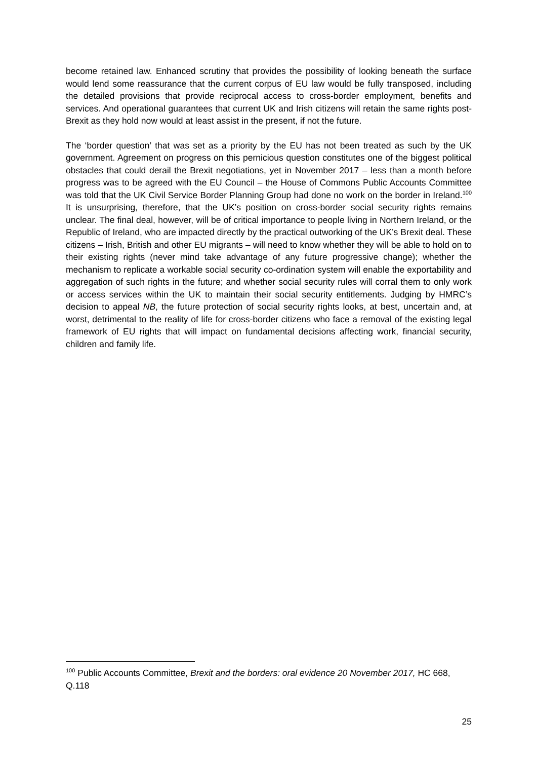become retained law. Enhanced scrutiny that provides the possibility of looking beneath the surface would lend some reassurance that the current corpus of EU law would be fully transposed, including the detailed provisions that provide reciprocal access to cross-border employment, benefits and services. And operational guarantees that current UK and Irish citizens will retain the same rights post-Brexit as they hold now would at least assist in the present, if not the future.
The ‘border question’ that was set as a priority by the EU has not been treated as such by the UK government. Agreement on progress on this pernicious question constitutes one of the biggest political obstacles that could derail the Brexit negotiations, yet in November 2017 – less than a month before progress was to be agreed with the EU Council – the House of Commons Public Accounts Committee was told that the UK Civil Service Border Planning Group had done no work on the border in Ireland.<sup>100</sup> It is unsurprising, therefore, that the UK’s position on cross-border social security rights remains unclear. The final deal, however, will be of critical importance to people living in Northern Ireland, or the Republic of Ireland, who are impacted directly by the practical outworking of the UK’s Brexit deal. These citizens – Irish, British and other EU migrants – will need to know whether they will be able to hold on to their existing rights (never mind take advantage of any future progressive change); whether the mechanism to replicate a workable social security co-ordination system will enable the exportability and aggregation of such rights in the future; and whether social security rules will corral them to only work or access services within the UK to maintain their social security entitlements. Judging by HMRC’s decision to appeal NB, the future protection of social security rights looks, at best, uncertain and, at worst, detrimental to the reality of life for cross-border citizens who face a removal of the existing legal framework of EU rights that will impact on fundamental decisions affecting work, financial security, children and family life.
<sup>100</sup> Public Accounts Committee, Brexit and the borders: oral evidence 20 November 2017, HC 668, Q.118
25